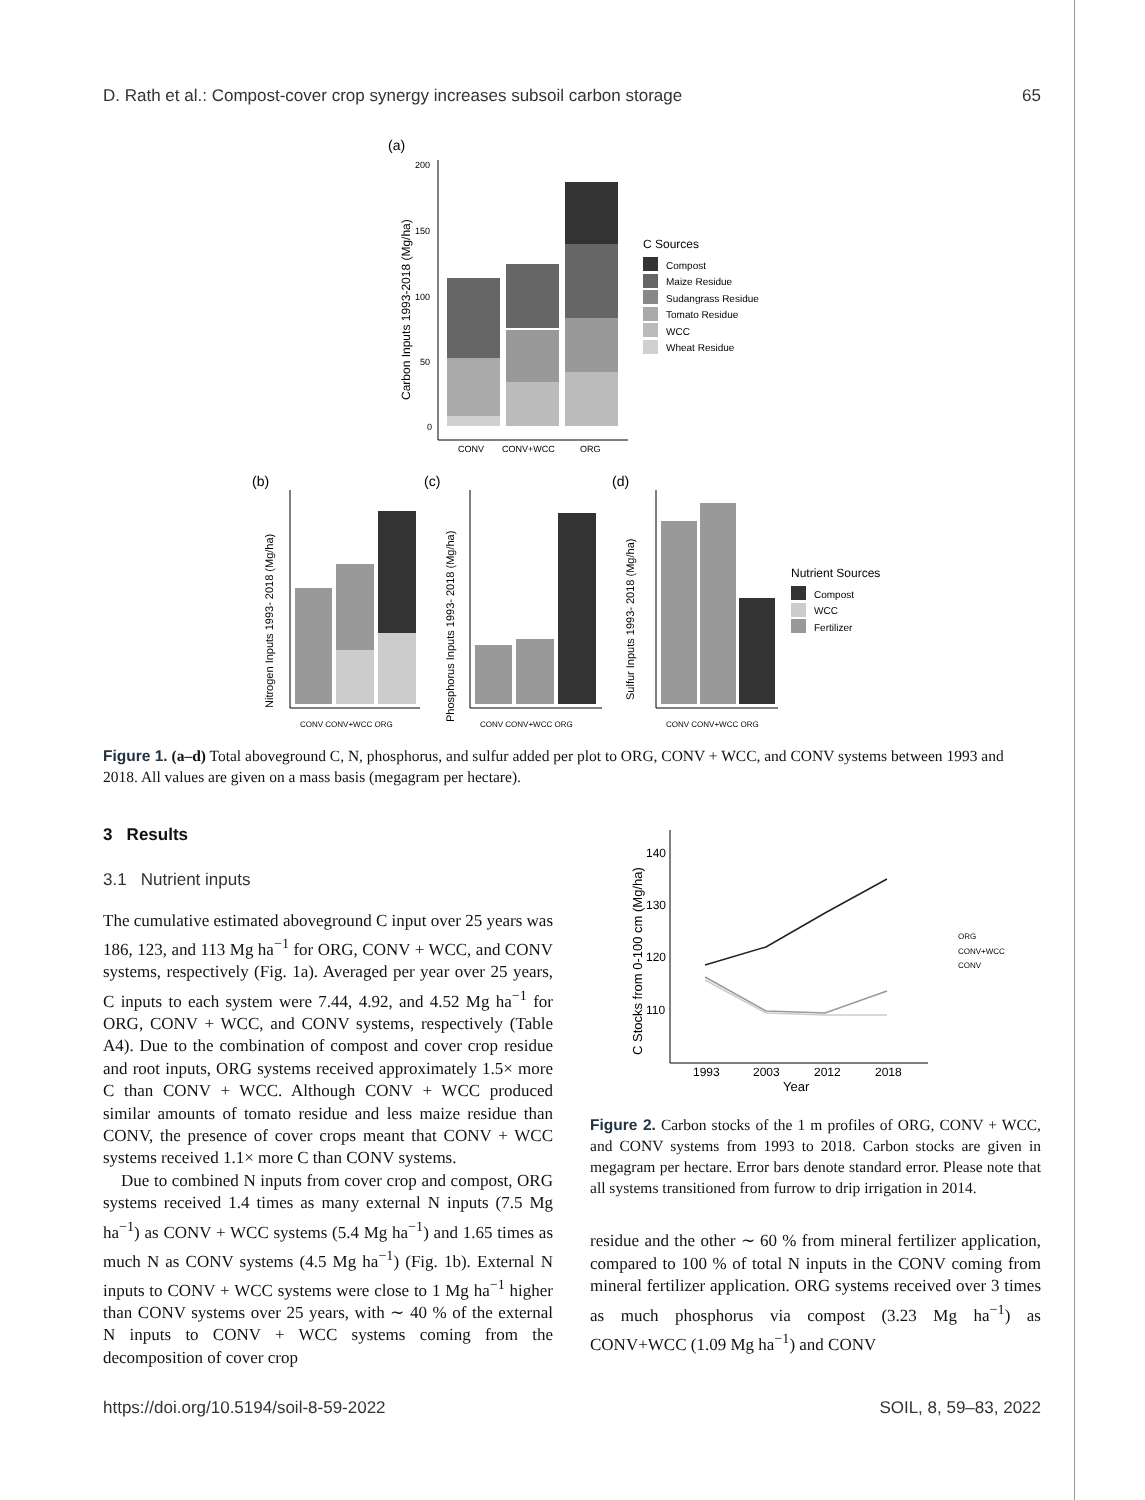D. Rath et al.: Compost-cover crop synergy increases subsoil carbon storage 65
(a)
200
150
100
50
0
Carbon Inputs 1993-2018 (Mg/ha)
CONV
CONV+WCC
ORG
C Sources
Compost
Maize Residue
Sudangrass Residue
Tomato Residue
WCC
Wheat Residue
(b)
Nitrogen Inputs 1993- 2018 (Mg/ha)
CONV CONV+WCC ORG
(c)
Phosphorus Inputs 1993- 2018 (Mg/ha)
CONV CONV+WCC ORG
(d)
Sulfur Inputs 1993- 2018 (Mg/ha)
CONV CONV+WCC ORG
Nutrient Sources
Compost
WCC
Fertilizer
Figure 1. (a–d) Total aboveground C, N, phosphorus, and sulfur added per plot to ORG, CONV + WCC, and CONV systems between 1993 and 2018. All values are given on a mass basis (megagram per hectare).
3 Results
3.1 Nutrient inputs
The cumulative estimated aboveground C input over 25 years was 186, 123, and 113 Mg ha<sup>−1</sup> for ORG, CONV + WCC, and CONV systems, respectively (Fig. 1a). Averaged per year over 25 years, C inputs to each system were 7.44, 4.92, and 4.52 Mg ha<sup>−1</sup> for ORG, CONV + WCC, and CONV systems, respectively (Table A4). Due to the combination of compost and cover crop residue and root inputs, ORG systems received approximately 1.5× more C than CONV + WCC. Although CONV + WCC produced similar amounts of tomato residue and less maize residue than CONV, the presence of cover crops meant that CONV + WCC systems received 1.1× more C than CONV systems.
Due to combined N inputs from cover crop and compost, ORG systems received 1.4 times as many external N inputs (7.5 Mg ha<sup>−1</sup>) as CONV + WCC systems (5.4 Mg ha<sup>−1</sup>) and 1.65 times as much N as CONV systems (4.5 Mg ha<sup>−1</sup>) (Fig. 1b). External N inputs to CONV + WCC systems were close to 1 Mg ha<sup>−1</sup> higher than CONV systems over 25 years, with ∼ 40 % of the external N inputs to CONV + WCC systems coming from the decomposition of cover crop
C Stocks from 0-100 cm (Mg/ha)
140
130
120
110
1993
2003
2012
2018
Year
ORG
CONV+WCC
CONV
Figure 2. Carbon stocks of the 1 m profiles of ORG, CONV + WCC, and CONV systems from 1993 to 2018. Carbon stocks are given in megagram per hectare. Error bars denote standard error. Please note that all systems transitioned from furrow to drip irrigation in 2014.
residue and the other ∼ 60 % from mineral fertilizer application, compared to 100 % of total N inputs in the CONV coming from mineral fertilizer application. ORG systems received over 3 times as much phosphorus via compost (3.23 Mg ha<sup>−1</sup>) as CONV+WCC (1.09 Mg ha<sup>−1</sup>) and CONV
https://doi.org/10.5194/soil-8-59-2022 SOIL, 8, 59–83, 2022